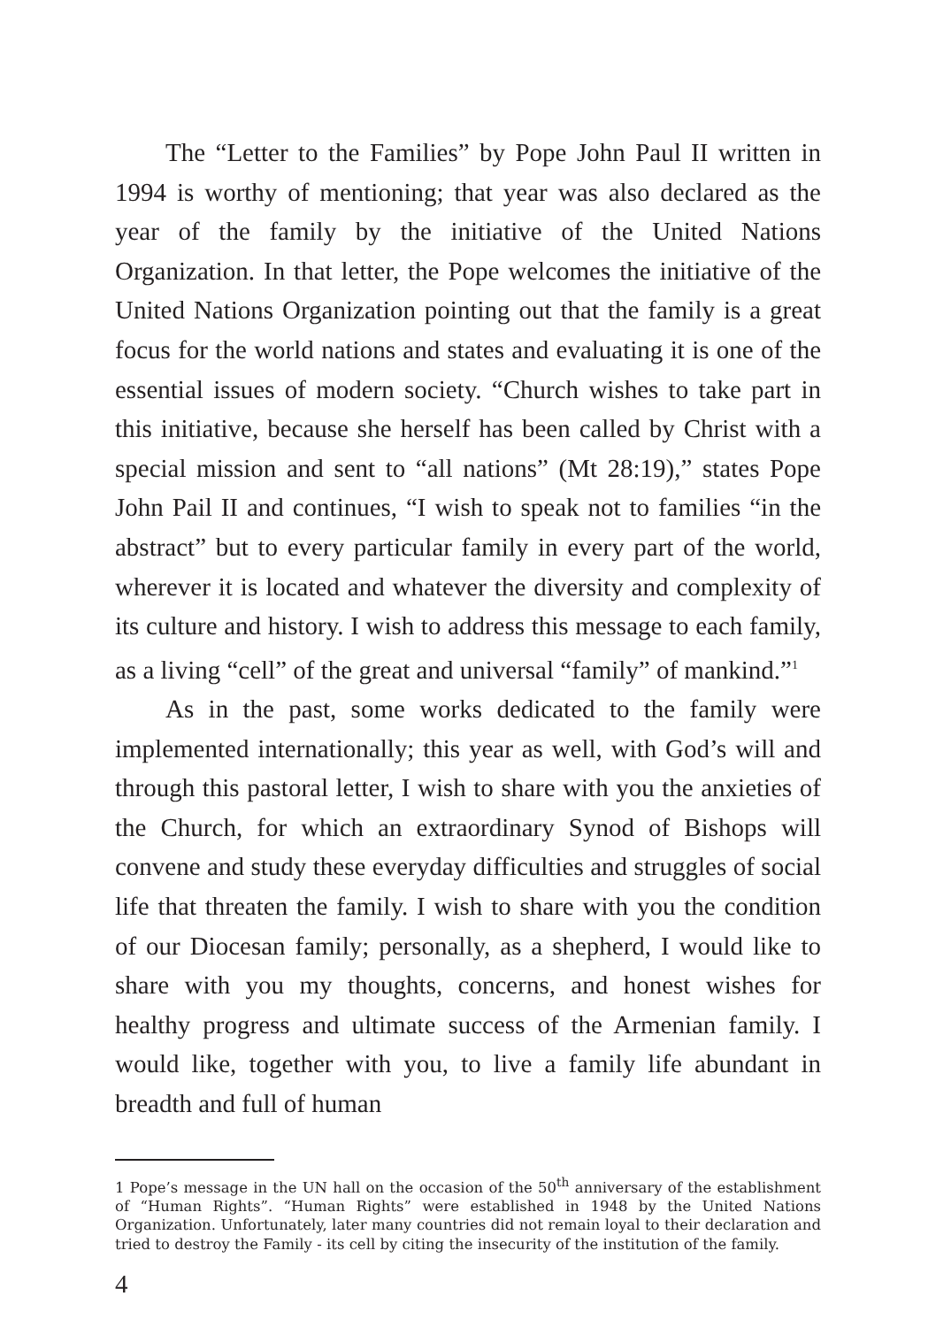The “Letter to the Families” by Pope John Paul II written in 1994 is worthy of mentioning; that year was also declared as the year of the family by the initiative of the United Nations Organization. In that letter, the Pope welcomes the initiative of the United Nations Organization pointing out that the family is a great focus for the world nations and states and evaluating it is one of the essential issues of modern society. “Church wishes to take part in this initiative, because she herself has been called by Christ with a special mission and sent to “all nations” (Mt 28:19),” states Pope John Pail II and continues, “I wish to speak not to families “in the abstract” but to every particular family in every part of the world, wherever it is located and whatever the diversity and complexity of its culture and history. I wish to address this message to each family, as a living “cell” of the great and universal “family” of mankind.”<sup>1</sup>
As in the past, some works dedicated to the family were implemented internationally; this year as well, with God’s will and through this pastoral letter, I wish to share with you the anxieties of the Church, for which an extraordinary Synod of Bishops will convene and study these everyday difficulties and struggles of social life that threaten the family. I wish to share with you the condition of our Diocesan family; personally, as a shepherd, I would like to share with you my thoughts, concerns, and honest wishes for healthy progress and ultimate success of the Armenian family. I would like, together with you, to live a family life abundant in breadth and full of human
1 Pope’s message in the UN hall on the occasion of the 50<sup>th</sup> anniversary of the establishment of “Human Rights”. “Human Rights” were established in 1948 by the United Nations Organization. Unfortunately, later many countries did not remain loyal to their declaration and tried to destroy the Family - its cell by citing the insecurity of the institution of the family.
4